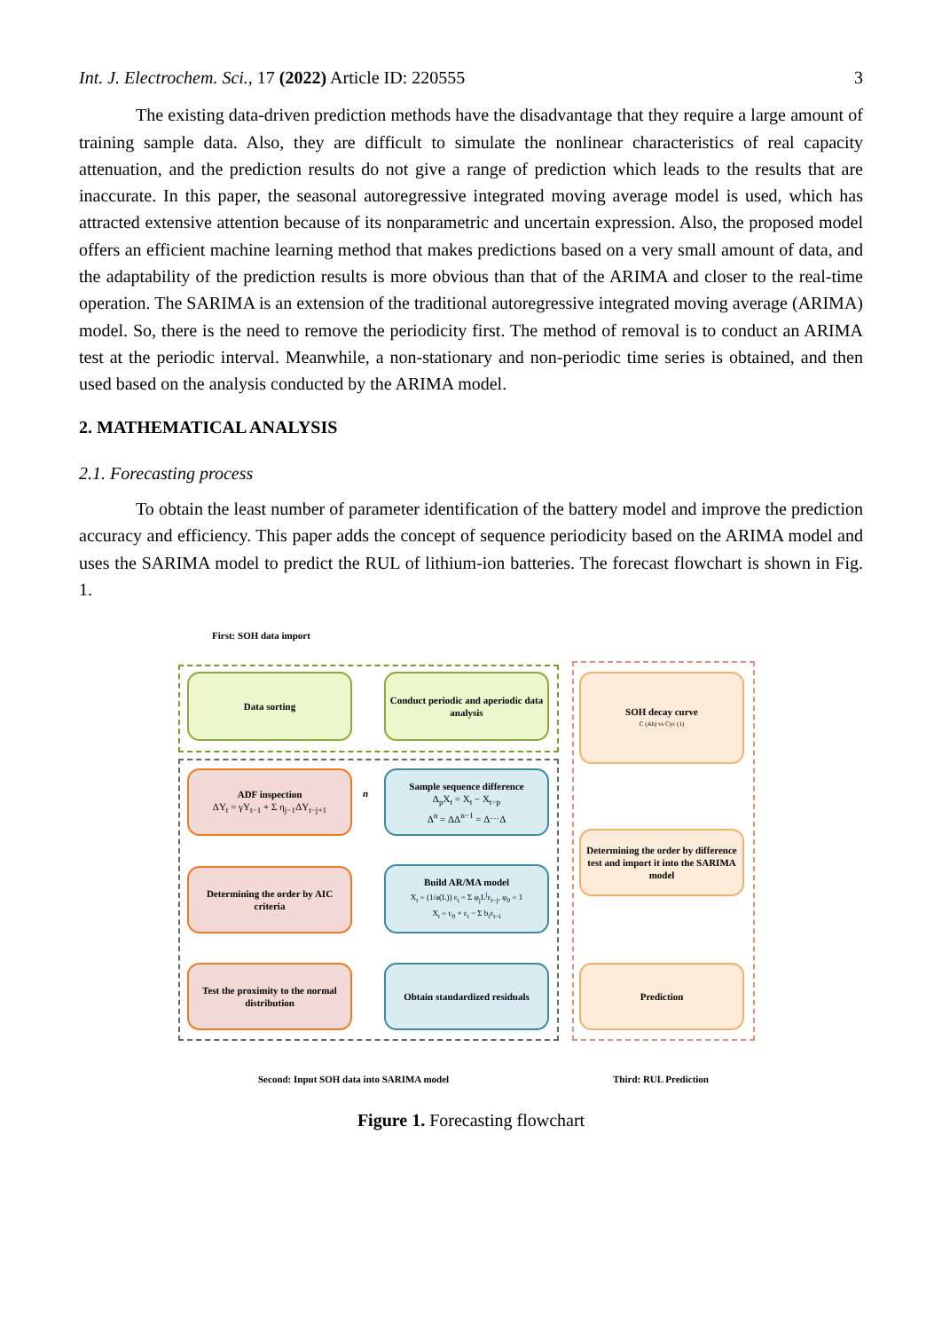Int. J. Electrochem. Sci., 17 (2022) Article ID: 220555 3
The existing data-driven prediction methods have the disadvantage that they require a large amount of training sample data. Also, they are difficult to simulate the nonlinear characteristics of real capacity attenuation, and the prediction results do not give a range of prediction which leads to the results that are inaccurate. In this paper, the seasonal autoregressive integrated moving average model is used, which has attracted extensive attention because of its nonparametric and uncertain expression. Also, the proposed model offers an efficient machine learning method that makes predictions based on a very small amount of data, and the adaptability of the prediction results is more obvious than that of the ARIMA and closer to the real-time operation. The SARIMA is an extension of the traditional autoregressive integrated moving average (ARIMA) model. So, there is the need to remove the periodicity first. The method of removal is to conduct an ARIMA test at the periodic interval. Meanwhile, a non-stationary and non-periodic time series is obtained, and then used based on the analysis conducted by the ARIMA model.
2. MATHEMATICAL ANALYSIS
2.1. Forecasting process
To obtain the least number of parameter identification of the battery model and improve the prediction accuracy and efficiency. This paper adds the concept of sequence periodicity based on the ARIMA model and uses the SARIMA model to predict the RUL of lithium-ion batteries. The forecast flowchart is shown in Fig. 1.
First: SOH data import
Data sorting
Conduct periodic and aperiodic data analysis
SOH decay curve
C (Ah) vs Cyc (1)
ADF inspection
ΔY<sub>t</sub> = γY<sub>t−1</sub> + Σ η<sub>j−1</sub>ΔY<sub>t−j+1</sub>
n
Sample sequence difference
Δ<sub>p</sub>X<sub>t</sub> = X<sub>t</sub> − X<sub>t−p</sub>
Δ<sup>n</sup> = ΔΔ<sup>n−1</sup> = Δ⋯Δ
Determining the order by difference test and import it into the SARIMA model
Determining the order by AIC criteria
Build AR/MA model
X<sub>t</sub> = (1/a(L)) ε<sub>t</sub> = Σ φ<sub>j</sub>L<sup>j</sup>ε<sub>t−j</sub>, φ<sub>0</sub> = 1
X<sub>t</sub> = c<sub>0</sub> + ε<sub>t</sub> − Σ b<sub>i</sub>ε<sub>t−i</sub>
Test the proximity to the normal distribution
Obtain standardized residuals
Prediction
Second: Input SOH data into SARIMA model
Third: RUL Prediction
Figure 1. Forecasting flowchart